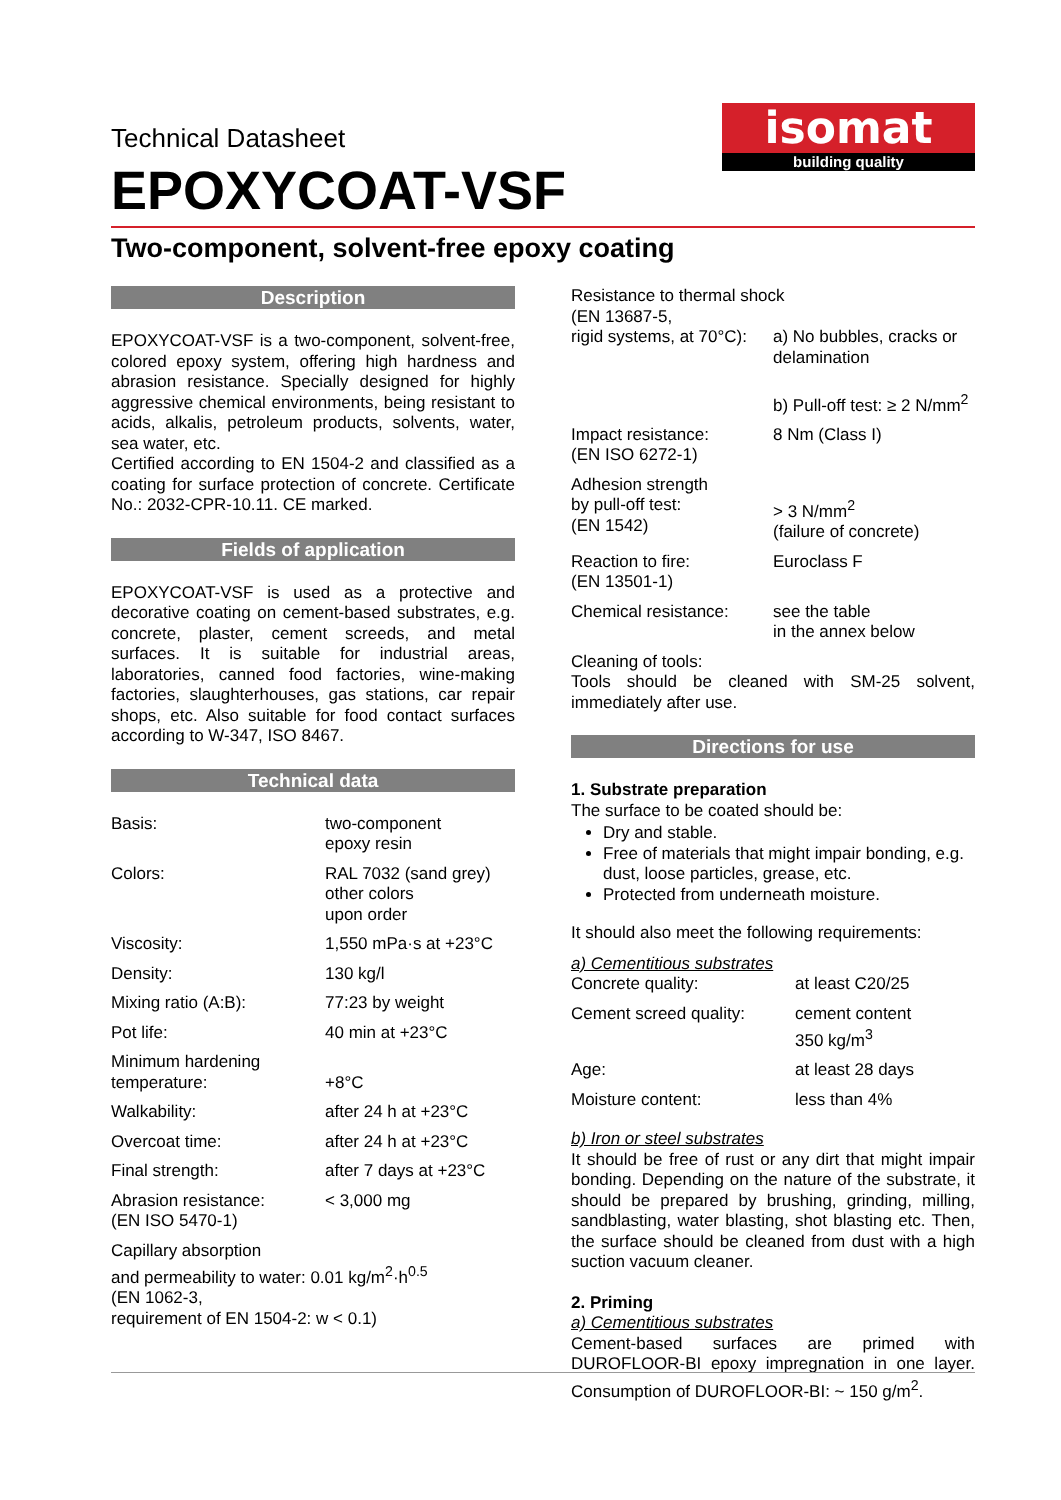Technical Datasheet
EPOXYCOAT-VSF
Two-component, solvent-free epoxy coating
isomat
building quality
Description
EPOXYCOAT-VSF is a two-component, solvent-free, colored epoxy system, offering high hardness and abrasion resistance. Specially designed for highly aggressive chemical environments, being resistant to acids, alkalis, petroleum products, solvents, water, sea water, etc.
Certified according to EN 1504-2 and classified as a coating for surface protection of concrete. Certificate No.: 2032-CPR-10.11. CE marked.
Fields of application
EPOXYCOAT-VSF is used as a protective and decorative coating on cement-based substrates, e.g. concrete, plaster, cement screeds, and metal surfaces. It is suitable for industrial areas, laboratories, canned food factories, wine-making factories, slaughterhouses, gas stations, car repair shops, etc. Also suitable for food contact surfaces according to W-347, ISO 8467.
Technical data
| Basis: | two-component epoxy resin |
| Colors: | RAL 7032 (sand grey) other colors upon order |
| Viscosity: | 1,550 mPa·s at +23°C |
| Density: | 130 kg/l |
| Mixing ratio (A:B): | 77:23 by weight |
| Pot life: | 40 min at +23°C |
| Minimum hardening temperature: | +8°C |
| Walkability: | after 24 h at +23°C |
| Overcoat time: | after 24 h at +23°C |
| Final strength: | after 7 days at +23°C |
| Abrasion resistance: (EN ISO 5470-1) | < 3,000 mg |
Capillary absorption
and permeability to water: 0.01 kg/m<sup>2</sup>·h<sup>0.5</sup>
(EN 1062-3,
requirement of EN 1504-2: w < 0.1)
| Resistance to thermal shock (EN 13687-5, | |
| rigid systems, at 70°C): | a) No bubbles, cracks or delamination b) Pull-off test: ≥ 2 N/mm<sup>2</sup> |
| Impact resistance: (EN ISO 6272-1) | 8 Nm (Class I) |
| Adhesion strength by pull-off test: (EN 1542) | > 3 N/mm<sup>2</sup> (failure of concrete) |
| Reaction to fire: (EN 13501-1) | Euroclass F |
| Chemical resistance: | see the table in the annex below |
Cleaning of tools:
Tools should be cleaned with SM-25 solvent, immediately after use.
Directions for use
1. Substrate preparation
The surface to be coated should be:
Dry and stable.
Free of materials that might impair bonding, e.g. dust, loose particles, grease, etc.
Protected from underneath moisture.
It should also meet the following requirements:
a) Cementitious substrates
| Concrete quality: | at least C20/25 |
| Cement screed quality: | cement content 350 kg/m<sup>3</sup> |
| Age: | at least 28 days |
| Moisture content: | less than 4% |
b) Iron or steel substrates
It should be free of rust or any dirt that might impair bonding. Depending on the nature of the substrate, it should be prepared by brushing, grinding, milling, sandblasting, water blasting, shot blasting etc. Then, the surface should be cleaned from dust with a high suction vacuum cleaner.
2. Priming
a) Cementitious substrates
Cement-based surfaces are primed with DUROFLOOR-BI epoxy impregnation in one layer. Consumption of DUROFLOOR-BI: ~ 150 g/m<sup>2</sup>.